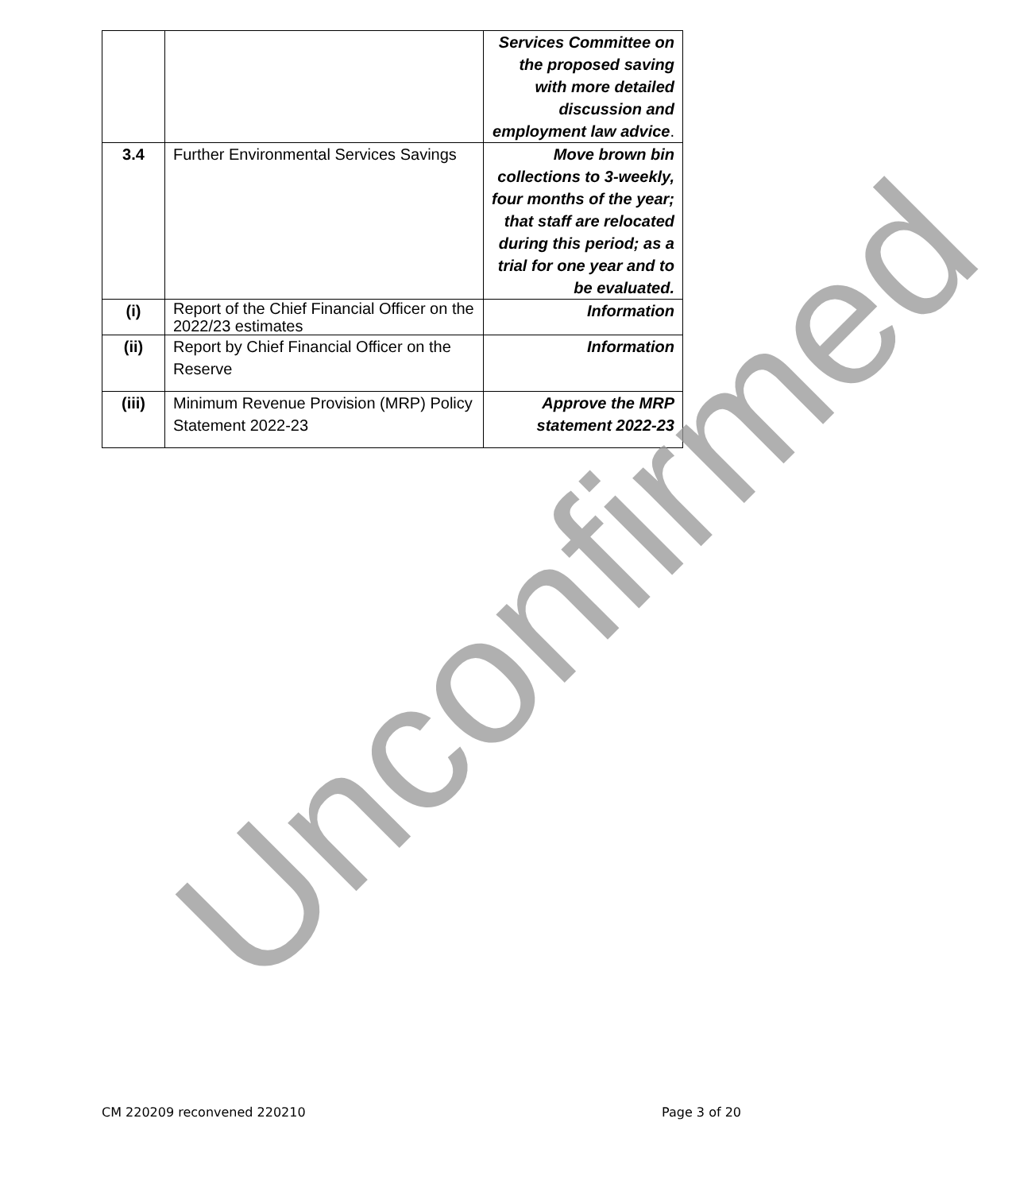| | | Services Committee on the proposed saving with more detailed discussion and employment law advice . |
| 3.4 | Further Environmental Services Savings | Move brown bin collections to 3-weekly, four months of the year; that staff are relocated during this period; as a trial for one year and to be evaluated. |
| (i) | Report of the Chief Financial Officer on the 2022/23 estimates | Information |
| (ii) | Report by Chief Financial Officer on the Reserve | Information |
| (iii) | Minimum Revenue Provision (MRP) Policy Statement 2022-23 | Approve the MRP statement 2022-23 |
Unconfirmed
CM 220209 reconvened 220210 Page 3 of 20